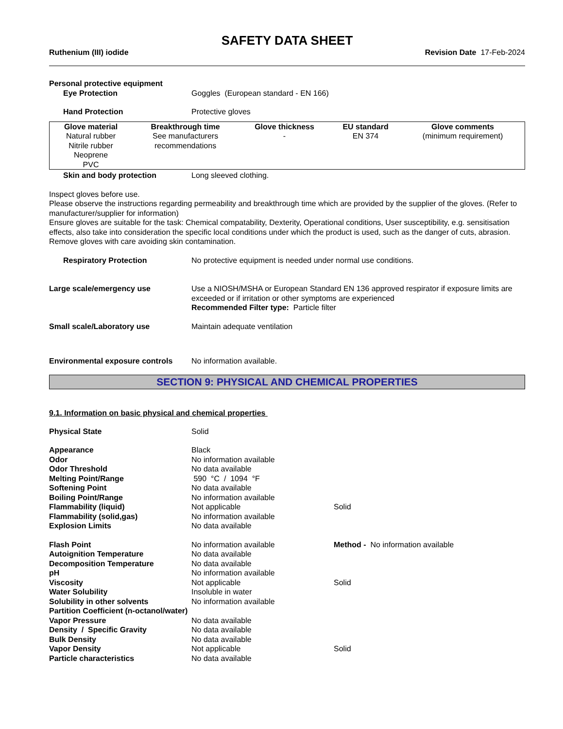SAFETY DATA SHEET
Ruthenium (III) iodide Revision Date 17-Feb-2024
Personal protective equipment
Eye Protection Goggles (European standard - EN 166)
Hand Protection Protective gloves
| Glove material | Breakthrough time | Glove thickness | EU standard | Glove comments |
| --- | --- | --- | --- | --- |
| Natural rubber Nitrile rubber Neoprene PVC | See manufacturers recommendations | - | EN 374 | (minimum requirement) |
Skin and body protection Long sleeved clothing.
Inspect gloves before use.
Please observe the instructions regarding permeability and breakthrough time which are provided by the supplier of the gloves. (Refer to manufacturer/supplier for information)
Ensure gloves are suitable for the task: Chemical compatability, Dexterity, Operational conditions, User susceptibility, e.g. sensitisation effects, also take into consideration the specific local conditions under which the product is used, such as the danger of cuts, abrasion.
Remove gloves with care avoiding skin contamination.
Respiratory Protection No protective equipment is needed under normal use conditions.
Large scale/emergency use Use a NIOSH/MSHA or European Standard EN 136 approved respirator if exposure limits are exceeded or if irritation or other symptoms are experienced
Recommended Filter type: Particle filter
Small scale/Laboratory use Maintain adequate ventilation
Environmental exposure controls
No information available.
SECTION 9: PHYSICAL AND CHEMICAL PROPERTIES
9.1. Information on basic physical and chemical properties
| Physical State | Solid | |
| Appearance | Black | |
| Odor | No information available | |
| Odor Threshold | No data available | |
| Melting Point/Range | 590 °C / 1094 °F | |
| Softening Point | No data available | |
| Boiling Point/Range | No information available | |
| Flammability (liquid) | Not applicable | Solid |
| Flammability (solid,gas) | No information available | |
| Explosion Limits | No data available | |
| Flash Point | No information available | Method - No information available |
| Autoignition Temperature | No data available | |
| Decomposition Temperature | No data available | |
| pH | No information available | |
| Viscosity | Not applicable | Solid |
| Water Solubility | Insoluble in water | |
| Solubility in other solvents | No information available | |
| Partition Coefficient (n-octanol/water) | | |
| Vapor Pressure | No data available | |
| Density / Specific Gravity | No data available | |
| Bulk Density | No data available | |
| Vapor Density | Not applicable | Solid |
| Particle characteristics | No data available | |